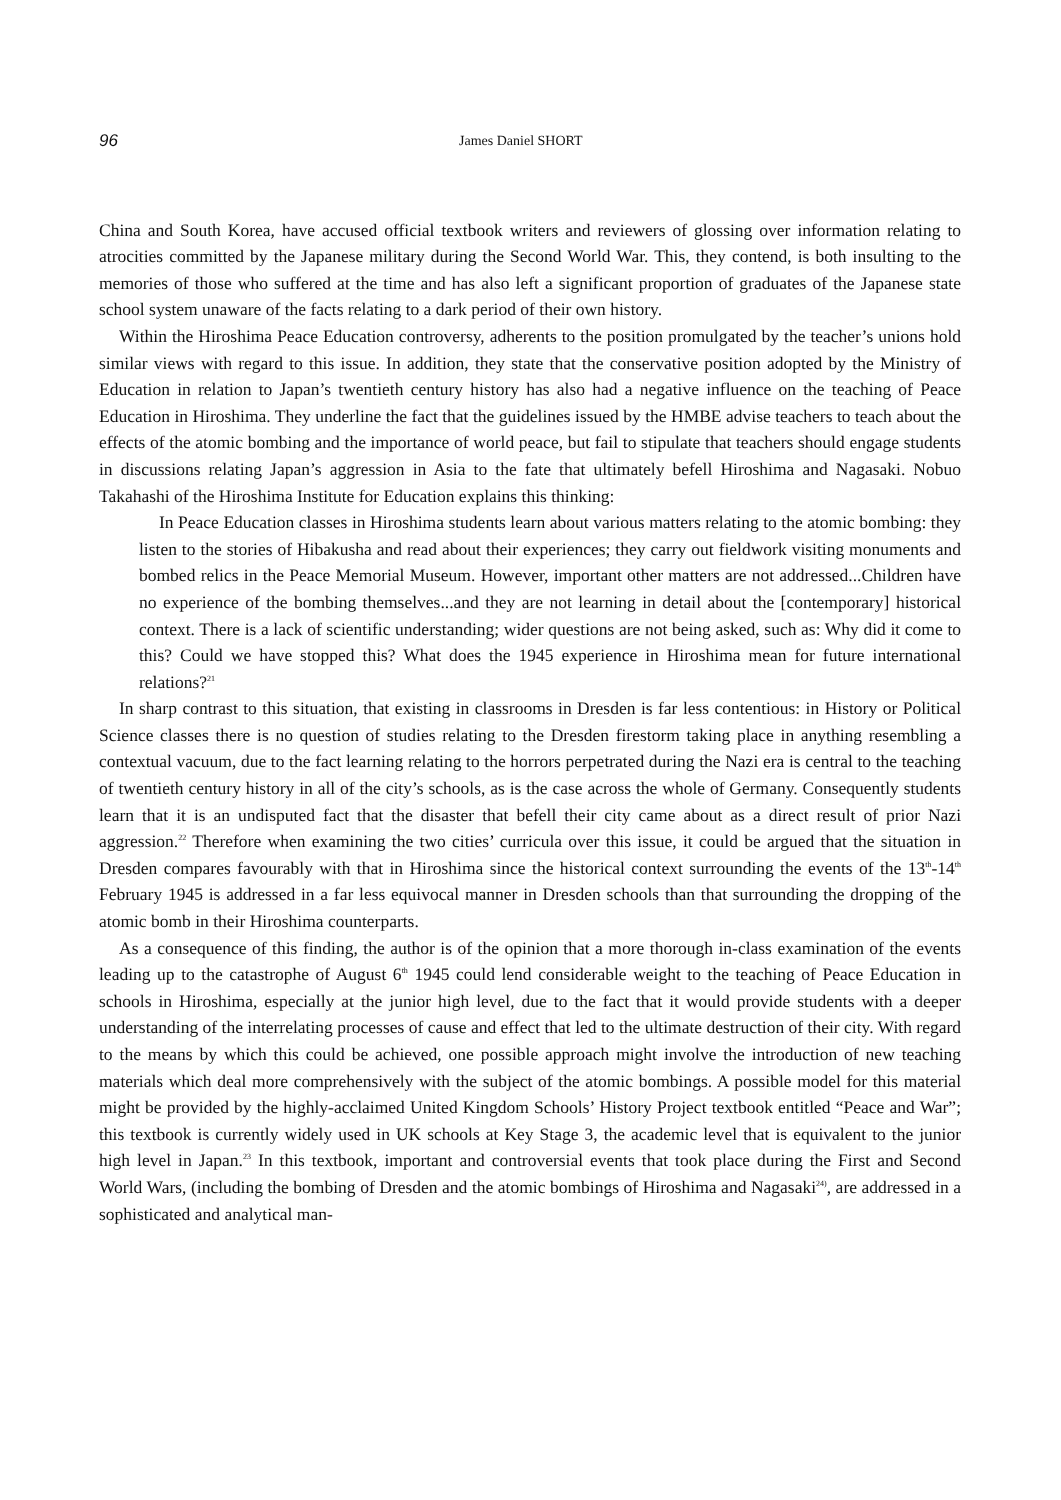96 James Daniel SHORT
China and South Korea, have accused official textbook writers and reviewers of glossing over information relating to atrocities committed by the Japanese military during the Second World War. This, they contend, is both insulting to the memories of those who suffered at the time and has also left a significant proportion of graduates of the Japanese state school system unaware of the facts relating to a dark period of their own history.
Within the Hiroshima Peace Education controversy, adherents to the position promulgated by the teacher’s unions hold similar views with regard to this issue. In addition, they state that the conservative position adopted by the Ministry of Education in relation to Japan’s twentieth century history has also had a negative influence on the teaching of Peace Education in Hiroshima. They underline the fact that the guidelines issued by the HMBE advise teachers to teach about the effects of the atomic bombing and the importance of world peace, but fail to stipulate that teachers should engage students in discussions relating Japan’s aggression in Asia to the fate that ultimately befell Hiroshima and Nagasaki. Nobuo Takahashi of the Hiroshima Institute for Education explains this thinking:
In Peace Education classes in Hiroshima students learn about various matters relating to the atomic bombing: they listen to the stories of Hibakusha and read about their experiences; they carry out fieldwork visiting monuments and bombed relics in the Peace Memorial Museum. However, important other matters are not addressed...Children have no experience of the bombing themselves...and they are not learning in detail about the [contemporary] historical context. There is a lack of scientific understanding; wider questions are not being asked, such as: Why did it come to this? Could we have stopped this? What does the 1945 experience in Hiroshima mean for future international relations?<sup>21</sup>
In sharp contrast to this situation, that existing in classrooms in Dresden is far less contentious: in History or Political Science classes there is no question of studies relating to the Dresden firestorm taking place in anything resembling a contextual vacuum, due to the fact learning relating to the horrors perpetrated during the Nazi era is central to the teaching of twentieth century history in all of the city’s schools, as is the case across the whole of Germany. Consequently students learn that it is an undisputed fact that the disaster that befell their city came about as a direct result of prior Nazi aggression.<sup>22</sup> Therefore when examining the two cities’ curricula over this issue, it could be argued that the situation in Dresden compares favourably with that in Hiroshima since the historical context surrounding the events of the 13<sup>th</sup>-14<sup>th</sup> February 1945 is addressed in a far less equivocal manner in Dresden schools than that surrounding the dropping of the atomic bomb in their Hiroshima counterparts.
As a consequence of this finding, the author is of the opinion that a more thorough in-class examination of the events leading up to the catastrophe of August 6<sup>th</sup> 1945 could lend considerable weight to the teaching of Peace Education in schools in Hiroshima, especially at the junior high level, due to the fact that it would provide students with a deeper understanding of the interrelating processes of cause and effect that led to the ultimate destruction of their city. With regard to the means by which this could be achieved, one possible approach might involve the introduction of new teaching materials which deal more comprehensively with the subject of the atomic bombings. A possible model for this material might be provided by the highly-acclaimed United Kingdom Schools’ History Project textbook entitled “Peace and War”; this textbook is currently widely used in UK schools at Key Stage 3, the academic level that is equivalent to the junior high level in Japan.<sup>23</sup> In this textbook, important and controversial events that took place during the First and Second World Wars, (including the bombing of Dresden and the atomic bombings of Hiroshima and Nagasaki<sup>24)</sup>, are addressed in a sophisticated and analytical man-